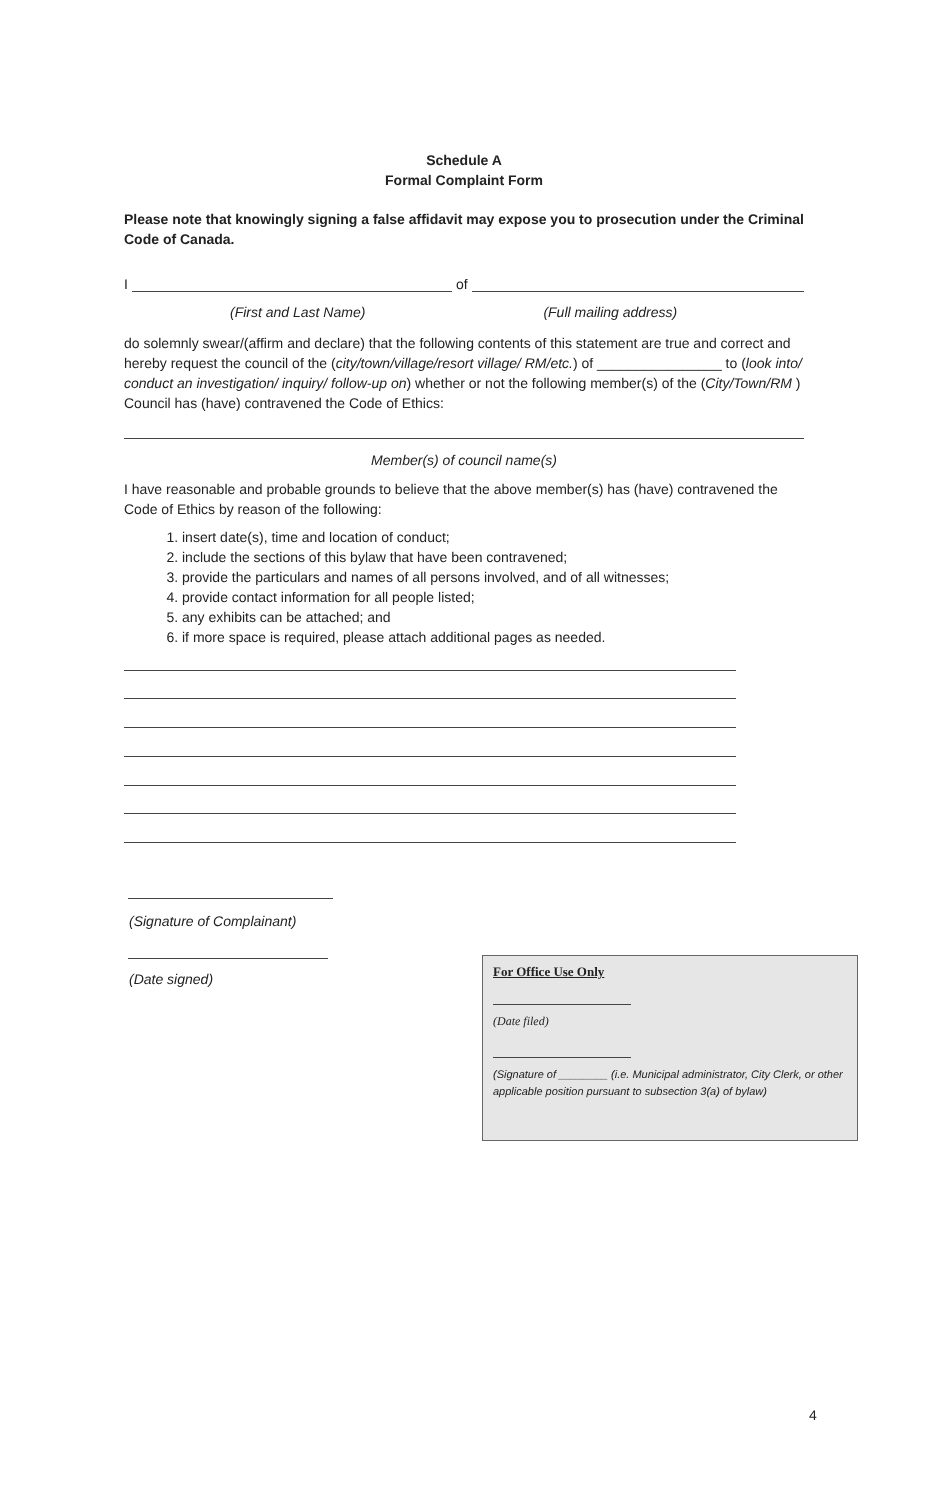Schedule A
Formal Complaint Form
Please note that knowingly signing a false affidavit may expose you to prosecution under the Criminal Code of Canada.
I of
(First and Last Name) (Full mailing address)
do solemnly swear/(affirm and declare) that the following contents of this statement are true and correct and hereby request the council of the (city/town/village/resort village/ RM/etc.) of ________________ to (look into/ conduct an investigation/ inquiry/ follow-up on) whether or not the following member(s) of the (City/Town/RM ) Council has (have) contravened the Code of Ethics:
Member(s) of council name(s)
I have reasonable and probable grounds to believe that the above member(s) has (have) contravened the Code of Ethics by reason of the following:
1. insert date(s), time and location of conduct;
2. include the sections of this bylaw that have been contravened;
3. provide the particulars and names of all persons involved, and of all witnesses;
4. provide contact information for all people listed;
5. any exhibits can be attached; and
6. if more space is required, please attach additional pages as needed.
(Signature of Complainant)
(Date signed)
For Office Use Only
(Date filed)
(Signature of ________ (i.e. Municipal administrator, City Clerk, or other applicable position pursuant to subsection 3(a) of bylaw)
4